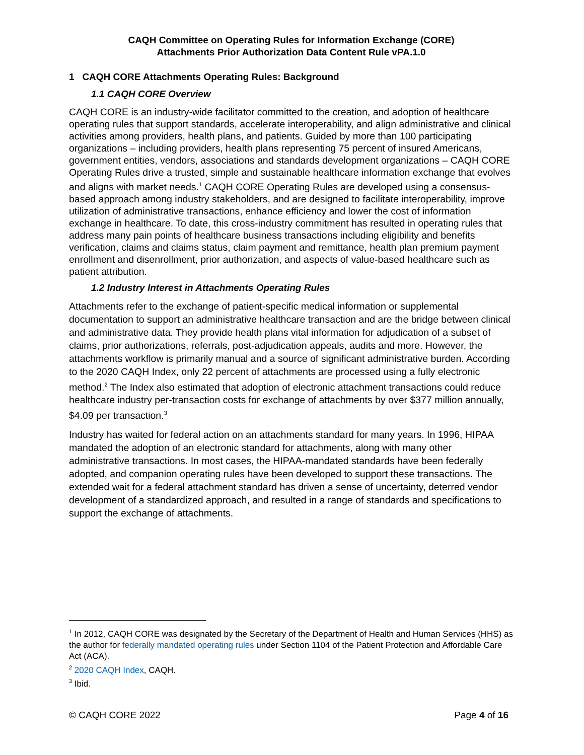CAQH Committee on Operating Rules for Information Exchange (CORE)
Attachments Prior Authorization Data Content Rule vPA.1.0
1 CAQH CORE Attachments Operating Rules: Background
1.1 CAQH CORE Overview
CAQH CORE is an industry-wide facilitator committed to the creation, and adoption of healthcare operating rules that support standards, accelerate interoperability, and align administrative and clinical activities among providers, health plans, and patients. Guided by more than 100 participating organizations – including providers, health plans representing 75 percent of insured Americans, government entities, vendors, associations and standards development organizations – CAQH CORE Operating Rules drive a trusted, simple and sustainable healthcare information exchange that evolves and aligns with market needs.<sup>1</sup> CAQH CORE Operating Rules are developed using a consensus-based approach among industry stakeholders, and are designed to facilitate interoperability, improve utilization of administrative transactions, enhance efficiency and lower the cost of information exchange in healthcare. To date, this cross-industry commitment has resulted in operating rules that address many pain points of healthcare business transactions including eligibility and benefits verification, claims and claims status, claim payment and remittance, health plan premium payment enrollment and disenrollment, prior authorization, and aspects of value-based healthcare such as patient attribution.
1.2 Industry Interest in Attachments Operating Rules
Attachments refer to the exchange of patient-specific medical information or supplemental documentation to support an administrative healthcare transaction and are the bridge between clinical and administrative data. They provide health plans vital information for adjudication of a subset of claims, prior authorizations, referrals, post-adjudication appeals, audits and more. However, the attachments workflow is primarily manual and a source of significant administrative burden. According to the 2020 CAQH Index, only 22 percent of attachments are processed using a fully electronic method.<sup>2</sup> The Index also estimated that adoption of electronic attachment transactions could reduce healthcare industry per-transaction costs for exchange of attachments by over $377 million annually, $4.09 per transaction.<sup>3</sup>
Industry has waited for federal action on an attachments standard for many years. In 1996, HIPAA mandated the adoption of an electronic standard for attachments, along with many other administrative transactions. In most cases, the HIPAA-mandated standards have been federally adopted, and companion operating rules have been developed to support these transactions. The extended wait for a federal attachment standard has driven a sense of uncertainty, deterred vendor development of a standardized approach, and resulted in a range of standards and specifications to support the exchange of attachments.
<sup>1</sup> In 2012, CAQH CORE was designated by the Secretary of the Department of Health and Human Services (HHS) as the author for federally mandated operating rules under Section 1104 of the Patient Protection and Affordable Care Act (ACA).
<sup>2</sup> 2020 CAQH Index, CAQH.
<sup>3</sup> Ibid.
© CAQH CORE 2022 Page 4 of 16